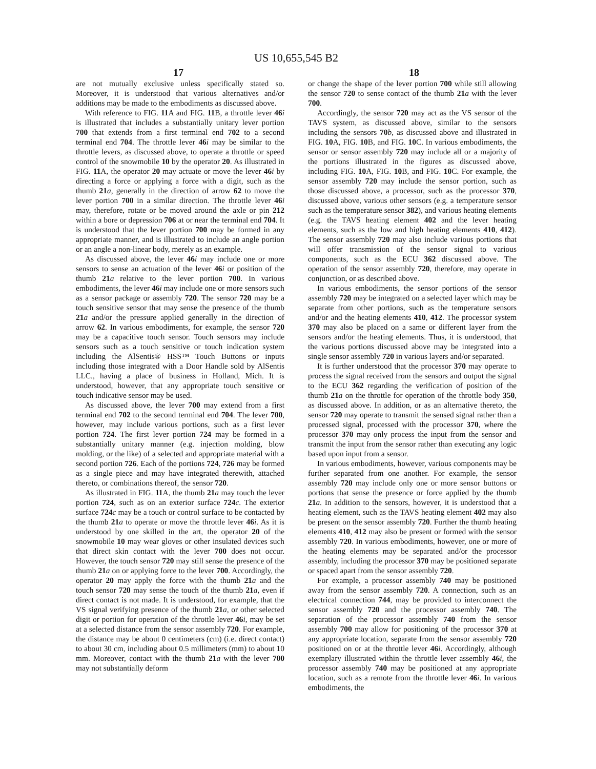US 10,655,545 B2
17 18
are not mutually exclusive unless specifically stated so. Moreover, it is understood that various alternatives and/or additions may be made to the embodiments as discussed above.
With reference to FIG. 11 A and FIG. 11 B, a throttle lever 46 i is illustrated that includes a substantially unitary lever portion 700 that extends from a first terminal end 702 to a second terminal end 704. The throttle lever 46 i may be similar to the throttle levers, as discussed above, to operate a throttle or speed control of the snowmobile 10 by the operator 20. As illustrated in FIG. 11 A, the operator 20 may actuate or move the lever 46 i by directing a force or applying a force with a digit, such as the thumb 21 a, generally in the direction of arrow 62 to move the lever portion 700 in a similar direction. The throttle lever 46 i may, therefore, rotate or be moved around the axle or pin 212 within a bore or depression 706 at or near the terminal end 704. It is understood that the lever portion 700 may be formed in any appropriate manner, and is illustrated to include an angle portion or an angle a non-linear body, merely as an example.
As discussed above, the lever 46 i may include one or more sensors to sense an actuation of the lever 46 i or position of the thumb 21 a relative to the lever portion 700. In various embodiments, the lever 46 i may include one or more sensors such as a sensor package or assembly 720. The sensor 720 may be a touch sensitive sensor that may sense the presence of the thumb 21 a and/or the pressure applied generally in the direction of arrow 62. In various embodiments, for example, the sensor 720 may be a capacitive touch sensor. Touch sensors may include sensors such as a touch sensitive or touch indication system including the AlSentis® HSS™ Touch Buttons or inputs including those integrated with a Door Handle sold by AlSentis LLC., having a place of business in Holland, Mich. It is understood, however, that any appropriate touch sensitive or touch indicative sensor may be used.
As discussed above, the lever 700 may extend from a first terminal end 702 to the second terminal end 704. The lever 700, however, may include various portions, such as a first lever portion 724. The first lever portion 724 may be formed in a substantially unitary manner (e.g. injection molding, blow molding, or the like) of a selected and appropriate material with a second portion 726. Each of the portions 724, 726 may be formed as a single piece and may have integrated therewith, attached thereto, or combinations thereof, the sensor 720.
As illustrated in FIG. 11 A, the thumb 21 a may touch the lever portion 724, such as on an exterior surface 724 c. The exterior surface 724 c may be a touch or control surface to be contacted by the thumb 21 a to operate or move the throttle lever 46 i. As it is understood by one skilled in the art, the operator 20 of the snowmobile 10 may wear gloves or other insulated devices such that direct skin contact with the lever 700 does not occur. However, the touch sensor 720 may still sense the presence of the thumb 21 a on or applying force to the lever 700. Accordingly, the operator 20 may apply the force with the thumb 21 a and the touch sensor 720 may sense the touch of the thumb 21 a, even if direct contact is not made. It is understood, for example, that the VS signal verifying presence of the thumb 21 a, or other selected digit or portion for operation of the throttle lever 46 i, may be set at a selected distance from the sensor assembly 720. For example, the distance may be about 0 centimeters (cm) (i.e. direct contact) to about 30 cm, including about 0.5 millimeters (mm) to about 10 mm. Moreover, contact with the thumb 21 a with the lever 700 may not substantially deform
or change the shape of the lever portion 700 while still allowing the sensor 720 to sense contact of the thumb 21 a with the lever 700.
Accordingly, the sensor 720 may act as the VS sensor of the TAVS system, as discussed above, similar to the sensors including the sensors 70 b, as discussed above and illustrated in FIG. 10 A, FIG. 10 B, and FIG. 10 C. In various embodiments, the sensor or sensor assembly 720 may include all or a majority of the portions illustrated in the figures as discussed above, including FIG. 10 A, FIG. 10 B, and FIG. 10 C. For example, the sensor assembly 720 may include the sensor portion, such as those discussed above, a processor, such as the processor 370, discussed above, various other sensors (e.g. a temperature sensor such as the temperature sensor 382), and various heating elements (e.g. the TAVS heating element 402 and the lever heating elements, such as the low and high heating elements 410, 412). The sensor assembly 720 may also include various portions that will offer transmission of the sensor signal to various components, such as the ECU 362 discussed above. The operation of the sensor assembly 720, therefore, may operate in conjunction, or as described above.
In various embodiments, the sensor portions of the sensor assembly 720 may be integrated on a selected layer which may be separate from other portions, such as the temperature sensors and/or and the heating elements 410, 412. The processor system 370 may also be placed on a same or different layer from the sensors and/or the heating elements. Thus, it is understood, that the various portions discussed above may be integrated into a single sensor assembly 720 in various layers and/or separated.
It is further understood that the processor 370 may operate to process the signal received from the sensors and output the signal to the ECU 362 regarding the verification of position of the thumb 21 a on the throttle for operation of the throttle body 350, as discussed above. In addition, or as an alternative thereto, the sensor 720 may operate to transmit the sensed signal rather than a processed signal, processed with the processor 370, where the processor 370 may only process the input from the sensor and transmit the input from the sensor rather than executing any logic based upon input from a sensor.
In various embodiments, however, various components may be further separated from one another. For example, the sensor assembly 720 may include only one or more sensor buttons or portions that sense the presence or force applied by the thumb 21 a. In addition to the sensors, however, it is understood that a heating element, such as the TAVS heating element 402 may also be present on the sensor assembly 720. Further the thumb heating elements 410, 412 may also be present or formed with the sensor assembly 720. In various embodiments, however, one or more of the heating elements may be separated and/or the processor assembly, including the processor 370 may be positioned separate or spaced apart from the sensor assembly 720.
For example, a processor assembly 740 may be positioned away from the sensor assembly 720. A connection, such as an electrical connection 744, may be provided to interconnect the sensor assembly 720 and the processor assembly 740. The separation of the processor assembly 740 from the sensor assembly 700 may allow for positioning of the processor 370 at any appropriate location, separate from the sensor assembly 720 positioned on or at the throttle lever 46 i. Accordingly, although exemplary illustrated within the throttle lever assembly 46 i, the processor assembly 740 may be positioned at any appropriate location, such as a remote from the throttle lever 46 i. In various embodiments, the